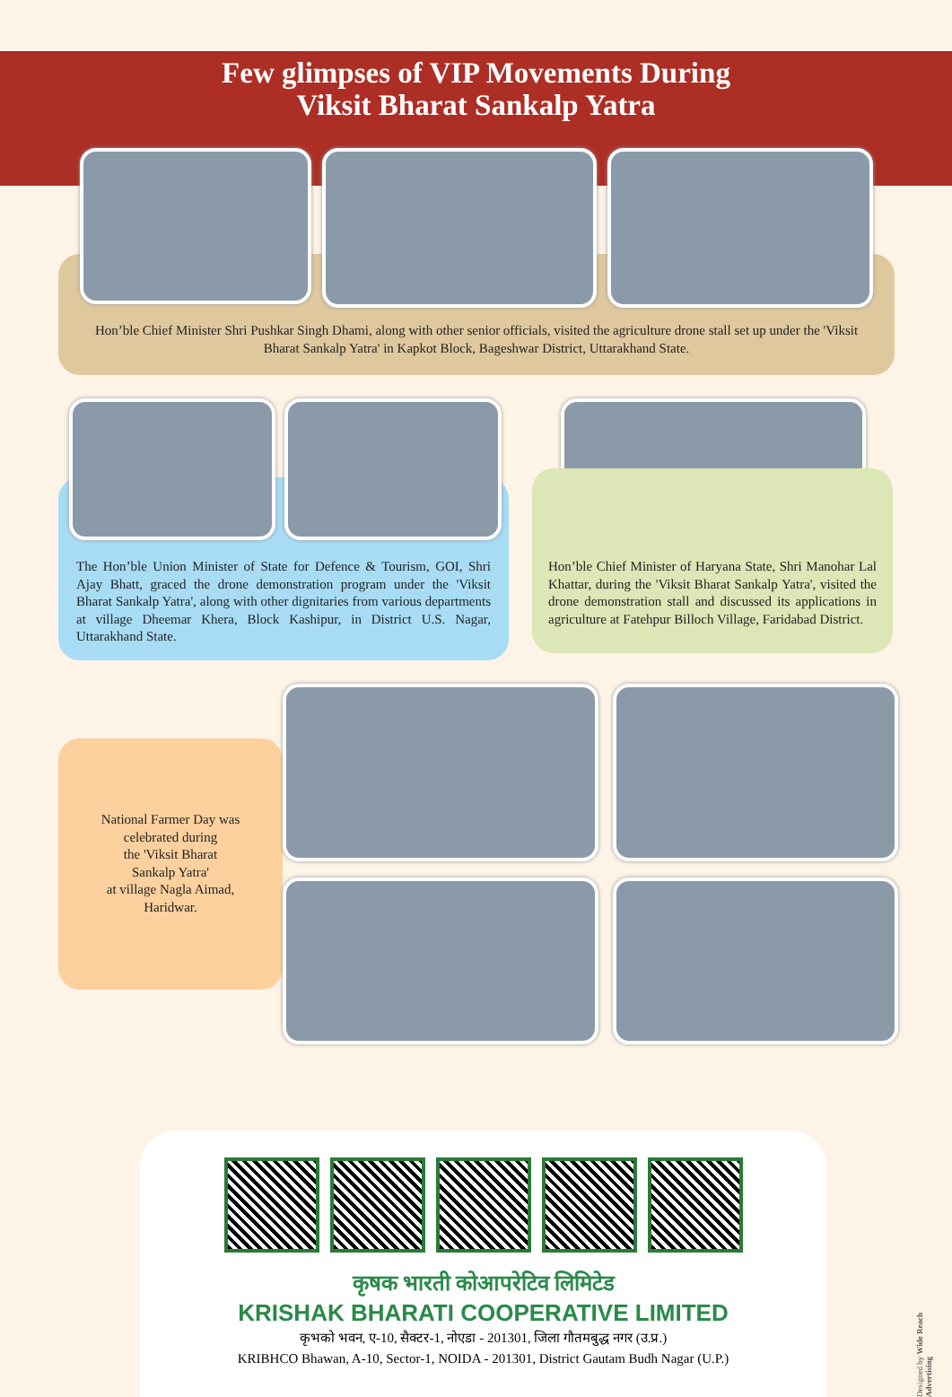Few glimpses of VIP Movements During
Viksit Bharat Sankalp Yatra
Hon’ble Chief Minister Shri Pushkar Singh Dhami, along with other senior officials, visited the agriculture drone stall set up under the 'Viksit Bharat Sankalp Yatra' in Kapkot Block, Bageshwar District, Uttarakhand State.
The Hon’ble Union Minister of State for Defence & Tourism, GOI, Shri Ajay Bhatt, graced the drone demonstration program under the 'Viksit Bharat Sankalp Yatra', along with other dignitaries from various departments at village Dheemar Khera, Block Kashipur, in District U.S. Nagar, Uttarakhand State.
Hon’ble Chief Minister of Haryana State, Shri Manohar Lal Khattar, during the 'Viksit Bharat Sankalp Yatra', visited the drone demonstration stall and discussed its applications in agriculture at Fatehpur Billoch Village, Faridabad District.
National Farmer Day was
celebrated during
the 'Viksit Bharat
Sankalp Yatra'
at village Nagla Aimad,
Haridwar.
कृषक भारती कोआपरेटिव लिमिटेड
KRISHAK BHARATI COOPERATIVE LIMITED
कृभको भवन, ए-10, सैक्टर-1, नोएडा - 201301, जिला गौतमबुद्ध नगर (उ.प्र.)
KRIBHCO Bhawan, A-10, Sector-1, NOIDA - 201301, District Gautam Budh Nagar (U.P.)
Designed by Wide Reach Advertising